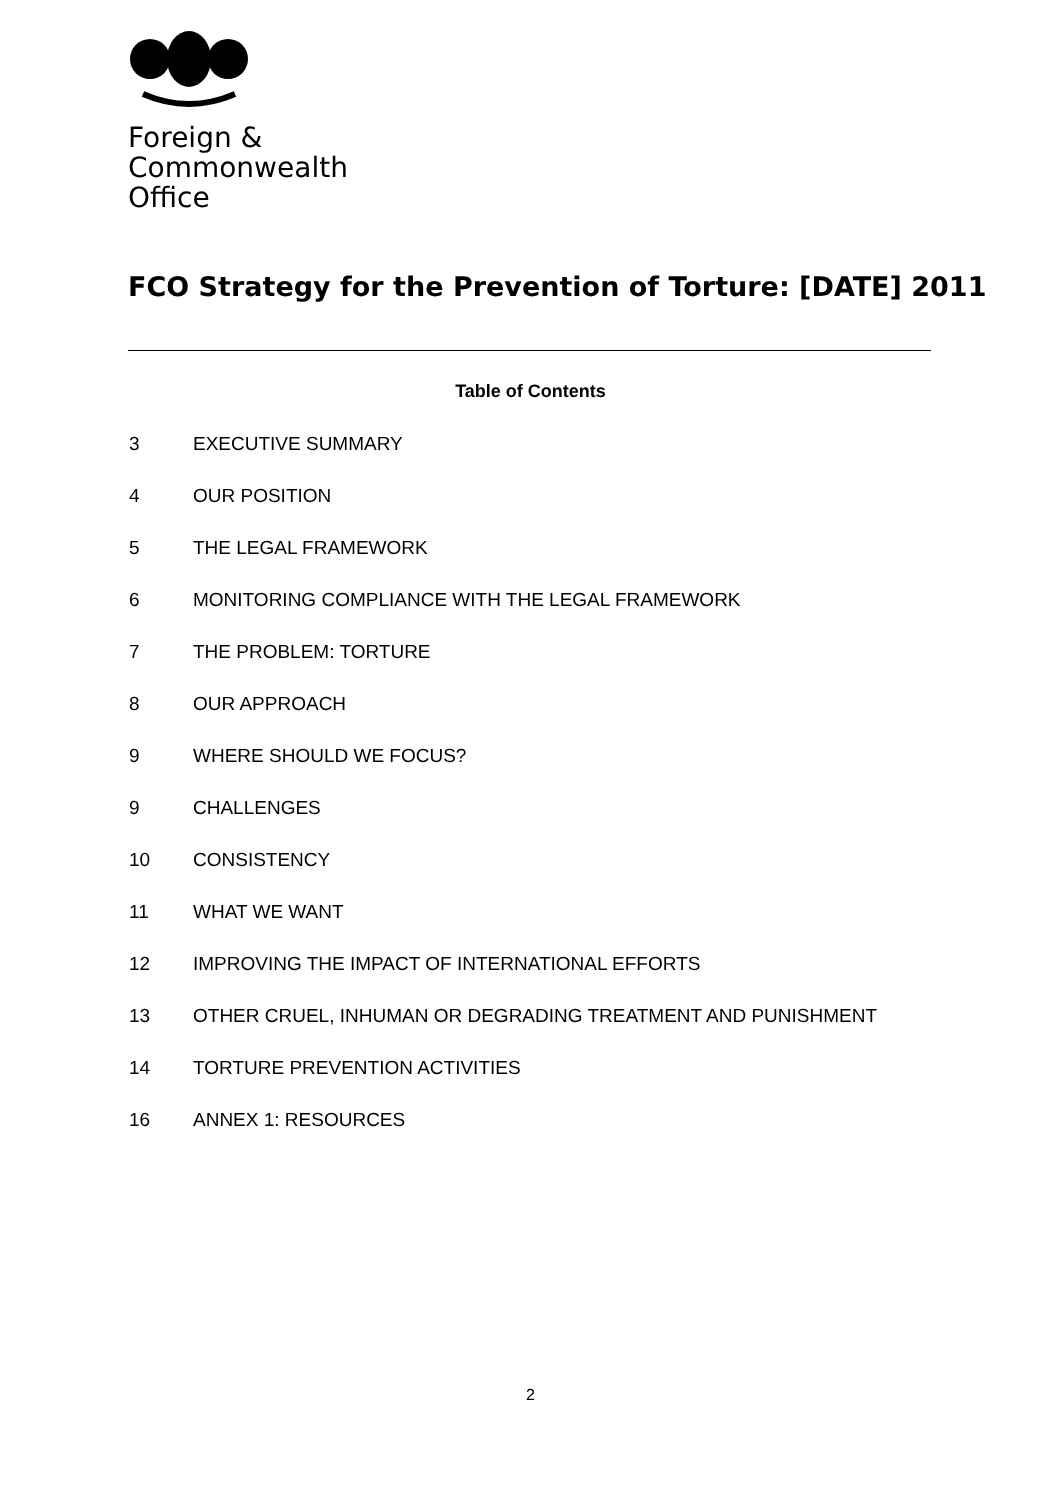Foreign &
Commonwealth
Office
FCO Strategy for the Prevention of Torture: [DATE] 2011
Table of Contents
3 EXECUTIVE SUMMARY
4 OUR POSITION
5 THE LEGAL FRAMEWORK
6 MONITORING COMPLIANCE WITH THE LEGAL FRAMEWORK
7 THE PROBLEM: TORTURE
8 OUR APPROACH
9 WHERE SHOULD WE FOCUS?
9 CHALLENGES
10 CONSISTENCY
11 WHAT WE WANT
12 IMPROVING THE IMPACT OF INTERNATIONAL EFFORTS
13 OTHER CRUEL, INHUMAN OR DEGRADING TREATMENT AND PUNISHMENT
14 TORTURE PREVENTION ACTIVITIES
16 ANNEX 1: RESOURCES
2